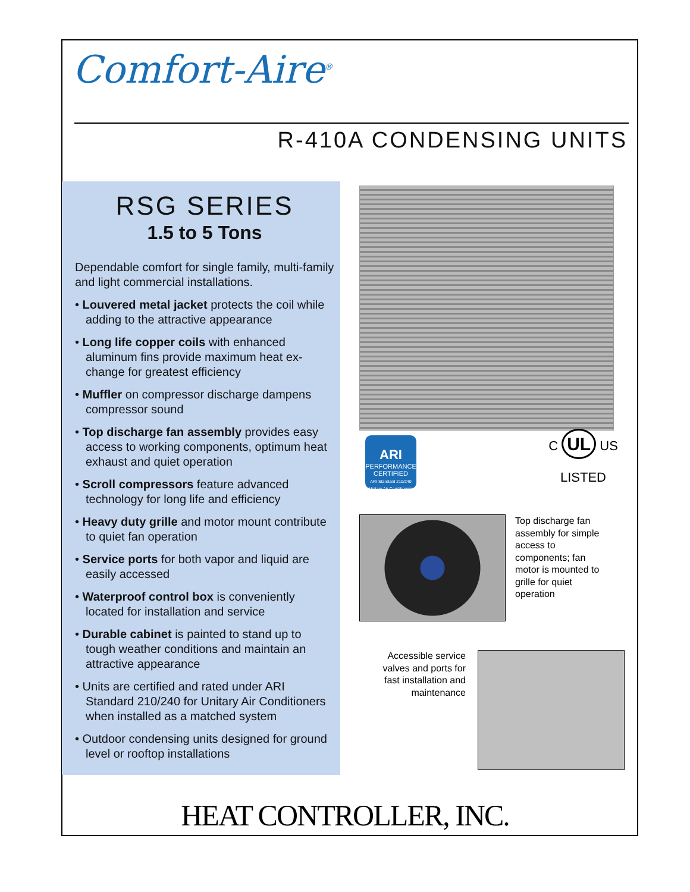Comfort-Aire<sup>®</sup>
R-410A CONDENSING UNITS
RSG SERIES
1.5 to 5 Tons
Dependable comfort for single family, multi-family and light commercial installations.
• Louvered metal jacket protects the coil while adding to the attractive appearance
• Long life copper coils with enhanced aluminum fins provide maximum heat ex-change for greatest efficiency
• Muffler on compressor discharge dampens compressor sound
• Top discharge fan assembly provides easy access to working components, optimum heat exhaust and quiet operation
• Scroll compressors feature advanced technology for long life and efficiency
• Heavy duty grille and motor mount contribute to quiet fan operation
• Service ports for both vapor and liquid are easily accessed
• Waterproof control box is conveniently located for installation and service
• Durable cabinet is painted to stand up to tough weather conditions and maintain an attractive appearance
• Units are certified and rated under ARI Standard 210/240 for Unitary Air Conditioners when installed as a matched system
• Outdoor condensing units designed for ground level or rooftop installations
ARI
PERFORMANCE CERTIFIED
ARI Standard 210/240 Unitary Air Conditioners
C UL US
LISTED
Top discharge fan assembly for simple access to components; fan motor is mounted to grille for quiet operation
Accessible service valves and ports for fast installation and maintenance
HEAT CONTROLLER, INC.